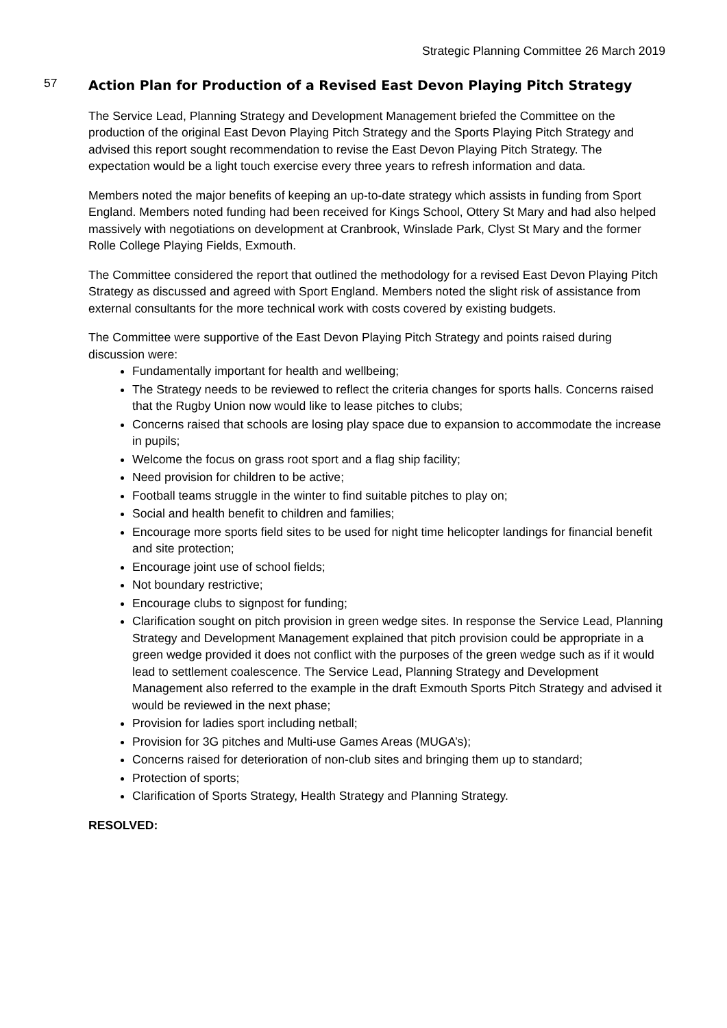Strategic Planning Committee 26 March 2019
57
Action Plan for Production of a Revised East Devon Playing Pitch Strategy
The Service Lead, Planning Strategy and Development Management briefed the Committee on the production of the original East Devon Playing Pitch Strategy and the Sports Playing Pitch Strategy and advised this report sought recommendation to revise the East Devon Playing Pitch Strategy. The expectation would be a light touch exercise every three years to refresh information and data.
Members noted the major benefits of keeping an up-to-date strategy which assists in funding from Sport England. Members noted funding had been received for Kings School, Ottery St Mary and had also helped massively with negotiations on development at Cranbrook, Winslade Park, Clyst St Mary and the former Rolle College Playing Fields, Exmouth.
The Committee considered the report that outlined the methodology for a revised East Devon Playing Pitch Strategy as discussed and agreed with Sport England. Members noted the slight risk of assistance from external consultants for the more technical work with costs covered by existing budgets.
The Committee were supportive of the East Devon Playing Pitch Strategy and points raised during discussion were:
Fundamentally important for health and wellbeing;
The Strategy needs to be reviewed to reflect the criteria changes for sports halls. Concerns raised that the Rugby Union now would like to lease pitches to clubs;
Concerns raised that schools are losing play space due to expansion to accommodate the increase in pupils;
Welcome the focus on grass root sport and a flag ship facility;
Need provision for children to be active;
Football teams struggle in the winter to find suitable pitches to play on;
Social and health benefit to children and families;
Encourage more sports field sites to be used for night time helicopter landings for financial benefit and site protection;
Encourage joint use of school fields;
Not boundary restrictive;
Encourage clubs to signpost for funding;
Clarification sought on pitch provision in green wedge sites. In response the Service Lead, Planning Strategy and Development Management explained that pitch provision could be appropriate in a green wedge provided it does not conflict with the purposes of the green wedge such as if it would lead to settlement coalescence. The Service Lead, Planning Strategy and Development Management also referred to the example in the draft Exmouth Sports Pitch Strategy and advised it would be reviewed in the next phase;
Provision for ladies sport including netball;
Provision for 3G pitches and Multi-use Games Areas (MUGA’s);
Concerns raised for deterioration of non-club sites and bringing them up to standard;
Protection of sports;
Clarification of Sports Strategy, Health Strategy and Planning Strategy.
RESOLVED: